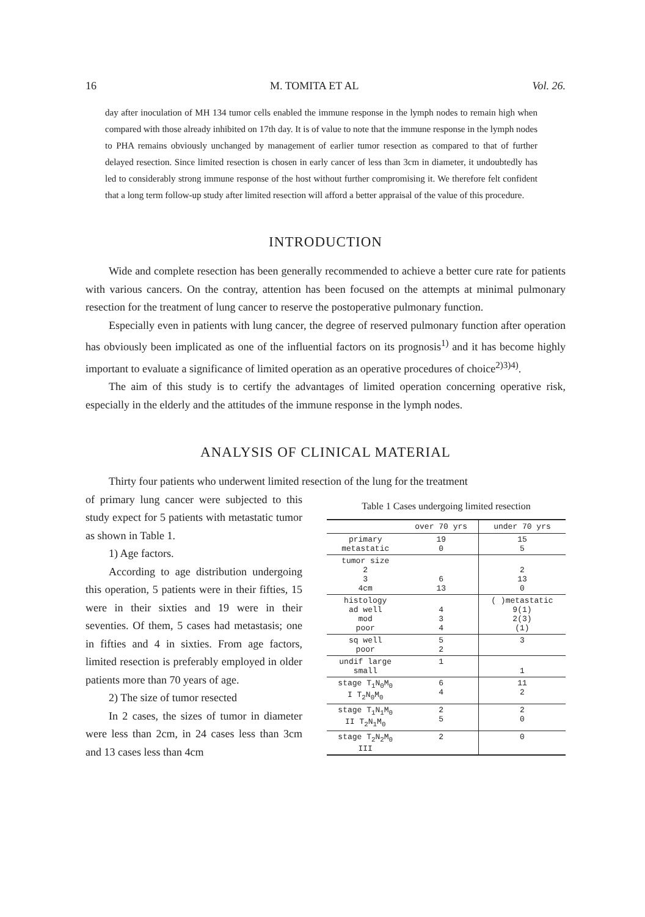16 M. TOMITA ET AL Vol. 26.
day after inoculation of MH 134 tumor cells enabled the immune response in the lymph nodes to remain high when compared with those already inhibited on 17th day. It is of value to note that the immune response in the lymph nodes to PHA remains obviously unchanged by management of earlier tumor resection as compared to that of further delayed resection. Since limited resection is chosen in early cancer of less than 3cm in diameter, it undoubtedly has led to considerably strong immune response of the host without further compromising it. We therefore felt confident that a long term follow-up study after limited resection will afford a better appraisal of the value of this procedure.
INTRODUCTION
Wide and complete resection has been generally recommended to achieve a better cure rate for patients with various cancers. On the contray, attention has been focused on the attempts at minimal pulmonary resection for the treatment of lung cancer to reserve the postoperative pulmonary function.
Especially even in patients with lung cancer, the degree of reserved pulmonary function after operation has obviously been implicated as one of the influential factors on its prognosis<sup>1)</sup> and it has become highly important to evaluate a significance of limited operation as an operative procedures of choice<sup>2)3)4)</sup>.
The aim of this study is to certify the advantages of limited operation concerning operative risk, especially in the elderly and the attitudes of the immune response in the lymph nodes.
ANALYSIS OF CLINICAL MATERIAL
Thirty four patients who underwent limited resection of the lung for the treatment
of primary lung cancer were subjected to this study expect for 5 patients with metastatic tumor as shown in Table 1.
1) Age factors.
According to age distribution undergoing this operation, 5 patients were in their fifties, 15 were in their sixties and 19 were in their seventies. Of them, 5 cases had metastasis; one in fifties and 4 in sixties. From age factors, limited resection is preferably employed in older patients more than 70 years of age.
2) The size of tumor resected
In 2 cases, the sizes of tumor in diameter were less than 2cm, in 24 cases less than 3cm and 13 cases less than 4cm
Table 1 Cases undergoing limited resection
| | over 70 yrs | under 70 yrs |
| --- | --- | --- |
| primary metastatic | 19 0 | 15 5 |
| tumor size 2 3 4cm | 6 13 | 2 13 0 |
| histology ad well mod poor | 4 3 4 | ( )metastatic 9(1) 2(3) (1) |
| sq well poor | 5 2 | 3 |
| undif large small | 1 | 1 |
| stage T<sub>1</sub>N<sub>0</sub>M<sub>0</sub> I T<sub>2</sub>N<sub>0</sub>M<sub>0</sub> | 6 4 | 11 2 |
| stage T<sub>1</sub>N<sub>1</sub>M<sub>0</sub> II T<sub>2</sub>N<sub>1</sub>M<sub>0</sub> | 2 5 | 2 0 |
| stage T<sub>2</sub>N<sub>2</sub>M<sub>0</sub> III | 2 | 0 |